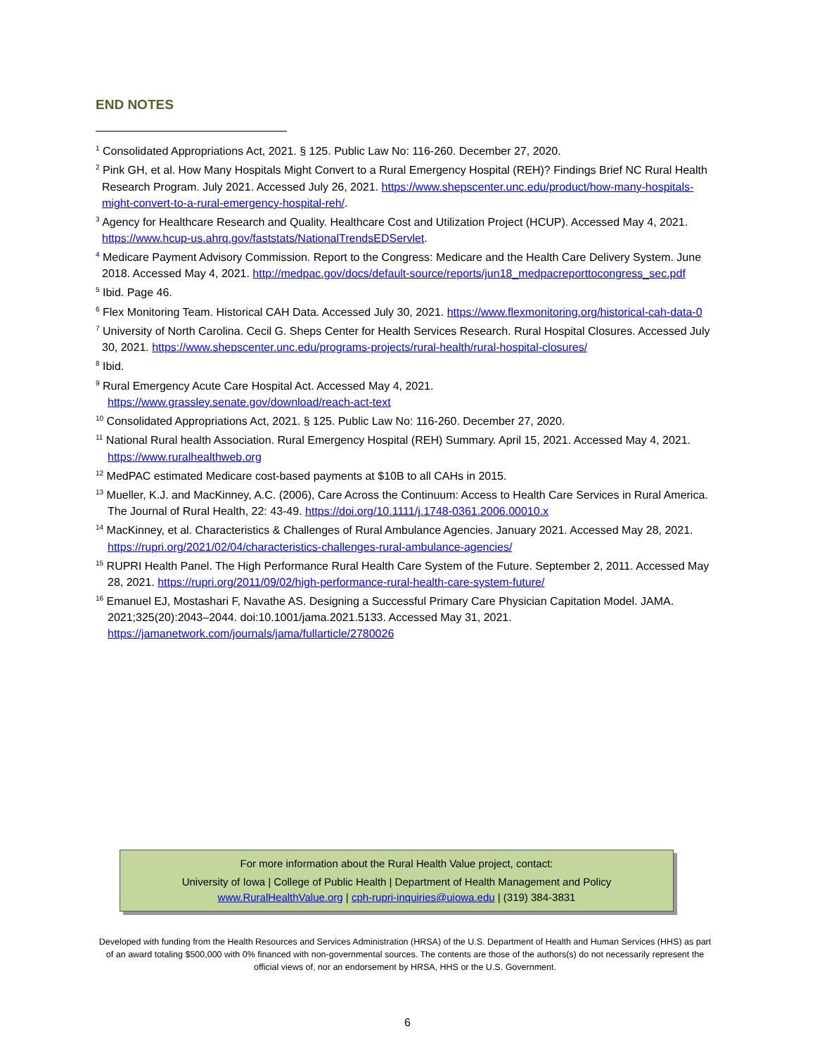END NOTES
<sup>1</sup> Consolidated Appropriations Act, 2021. § 125. Public Law No: 116-260. December 27, 2020.
<sup>2</sup> Pink GH, et al. How Many Hospitals Might Convert to a Rural Emergency Hospital (REH)? Findings Brief NC Rural Health Research Program. July 2021. Accessed July 26, 2021. https://www.shepscenter.unc.edu/product/how-many-hospitals-might-convert-to-a-rural-emergency-hospital-reh/.
<sup>3</sup> Agency for Healthcare Research and Quality. Healthcare Cost and Utilization Project (HCUP). Accessed May 4, 2021. https://www.hcup-us.ahrq.gov/faststats/NationalTrendsEDServlet.
<sup>4</sup> Medicare Payment Advisory Commission. Report to the Congress: Medicare and the Health Care Delivery System. June 2018. Accessed May 4, 2021. http://medpac.gov/docs/default-source/reports/jun18_medpacreporttocongress_sec.pdf
<sup>5</sup> Ibid. Page 46.
<sup>6</sup> Flex Monitoring Team. Historical CAH Data. Accessed July 30, 2021. https://www.flexmonitoring.org/historical-cah-data-0
<sup>7</sup> University of North Carolina. Cecil G. Sheps Center for Health Services Research. Rural Hospital Closures. Accessed July 30, 2021. https://www.shepscenter.unc.edu/programs-projects/rural-health/rural-hospital-closures/
<sup>8</sup> Ibid.
<sup>9</sup> Rural Emergency Acute Care Hospital Act. Accessed May 4, 2021.
https://www.grassley.senate.gov/download/reach-act-text
<sup>10</sup> Consolidated Appropriations Act, 2021. § 125. Public Law No: 116-260. December 27, 2020.
<sup>11</sup> National Rural health Association. Rural Emergency Hospital (REH) Summary. April 15, 2021. Accessed May 4, 2021. https://www.ruralhealthweb.org
<sup>12</sup> MedPAC estimated Medicare cost-based payments at $10B to all CAHs in 2015.
<sup>13</sup> Mueller, K.J. and MacKinney, A.C. (2006), Care Across the Continuum: Access to Health Care Services in Rural America. The Journal of Rural Health, 22: 43-49. https://doi.org/10.1111/j.1748-0361.2006.00010.x
<sup>14</sup> MacKinney, et al. Characteristics & Challenges of Rural Ambulance Agencies. January 2021. Accessed May 28, 2021. https://rupri.org/2021/02/04/characteristics-challenges-rural-ambulance-agencies/
<sup>15</sup> RUPRI Health Panel. The High Performance Rural Health Care System of the Future. September 2, 2011. Accessed May 28, 2021. https://rupri.org/2011/09/02/high-performance-rural-health-care-system-future/
<sup>16</sup> Emanuel EJ, Mostashari F, Navathe AS. Designing a Successful Primary Care Physician Capitation Model. JAMA. 2021;325(20):2043–2044. doi:10.1001/jama.2021.5133. Accessed May 31, 2021. https://jamanetwork.com/journals/jama/fullarticle/2780026
For more information about the Rural Health Value project, contact:
University of Iowa | College of Public Health | Department of Health Management and Policy
www.RuralHealthValue.org | cph-rupri-inquiries@uiowa.edu | (319) 384-3831
Developed with funding from the Health Resources and Services Administration (HRSA) of the U.S. Department of Health and Human Services (HHS) as part of an award totaling $500,000 with 0% financed with non-governmental sources. The contents are those of the authors(s) do not necessarily represent the official views of, nor an endorsement by HRSA, HHS or the U.S. Government.
6